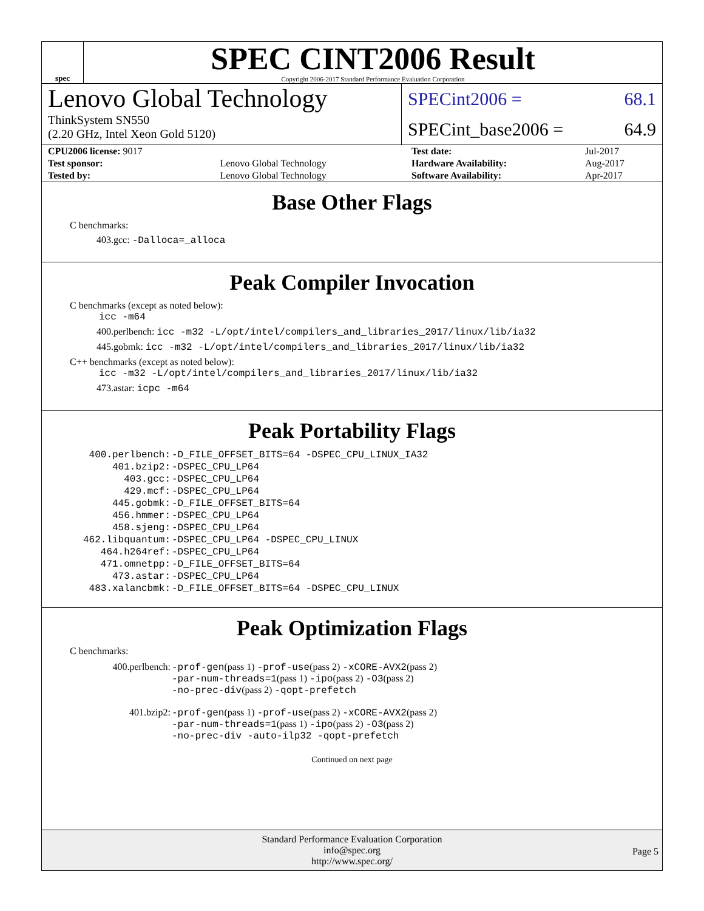spec
SPEC CINT2006 Result
Copyright 2006-2017 Standard Performance Evaluation Corporation
Lenovo Global Technology
ThinkSystem SN550
(2.20 GHz, Intel Xeon Gold 5120)
SPECint2006 = 68.1
SPECint_base2006 = 64.9
| CPU2006 license: 9017 | | Test date: | Jul-2017 |
| Test sponsor: | Lenovo Global Technology | Hardware Availability: | Aug-2017 |
| Tested by: | Lenovo Global Technology | Software Availability: | Apr-2017 |
Base Other Flags
C benchmarks:
403.gcc: -Dalloca=_alloca
Peak Compiler Invocation
C benchmarks (except as noted below):
icc -m64
400.perlbench: icc -m32 -L/opt/intel/compilers_and_libraries_2017/linux/lib/ia32
445.gobmk: icc -m32 -L/opt/intel/compilers_and_libraries_2017/linux/lib/ia32
C++ benchmarks (except as noted below):
icc -m32 -L/opt/intel/compilers_and_libraries_2017/linux/lib/ia32
473.astar: icpc -m64
Peak Portability Flags
| 400.perlbench: | -D_FILE_OFFSET_BITS=64 -DSPEC_CPU_LINUX_IA32 |
| 401.bzip2: | -DSPEC_CPU_LP64 |
| 403.gcc: | -DSPEC_CPU_LP64 |
| 429.mcf: | -DSPEC_CPU_LP64 |
| 445.gobmk: | -D_FILE_OFFSET_BITS=64 |
| 456.hmmer: | -DSPEC_CPU_LP64 |
| 458.sjeng: | -DSPEC_CPU_LP64 |
| 462.libquantum: | -DSPEC_CPU_LP64 -DSPEC_CPU_LINUX |
| 464.h264ref: | -DSPEC_CPU_LP64 |
| 471.omnetpp: | -D_FILE_OFFSET_BITS=64 |
| 473.astar: | -DSPEC_CPU_LP64 |
| 483.xalancbmk: | -D_FILE_OFFSET_BITS=64 -DSPEC_CPU_LINUX |
Peak Optimization Flags
C benchmarks:
| 400.perlbench: | -prof-gen (pass 1) -prof-use (pass 2) -xCORE-AVX2 (pass 2) -par-num-threads=1 (pass 1) -ipo (pass 2) -O3 (pass 2) -no-prec-div (pass 2) -qopt-prefetch |
| 401.bzip2: | -prof-gen (pass 1) -prof-use (pass 2) -xCORE-AVX2 (pass 2) -par-num-threads=1 (pass 1) -ipo (pass 2) -O3 (pass 2) -no-prec-div -auto-ilp32 -qopt-prefetch |
Continued on next page
Standard Performance Evaluation Corporation
info@spec.org
http://www.spec.org/
Page 5